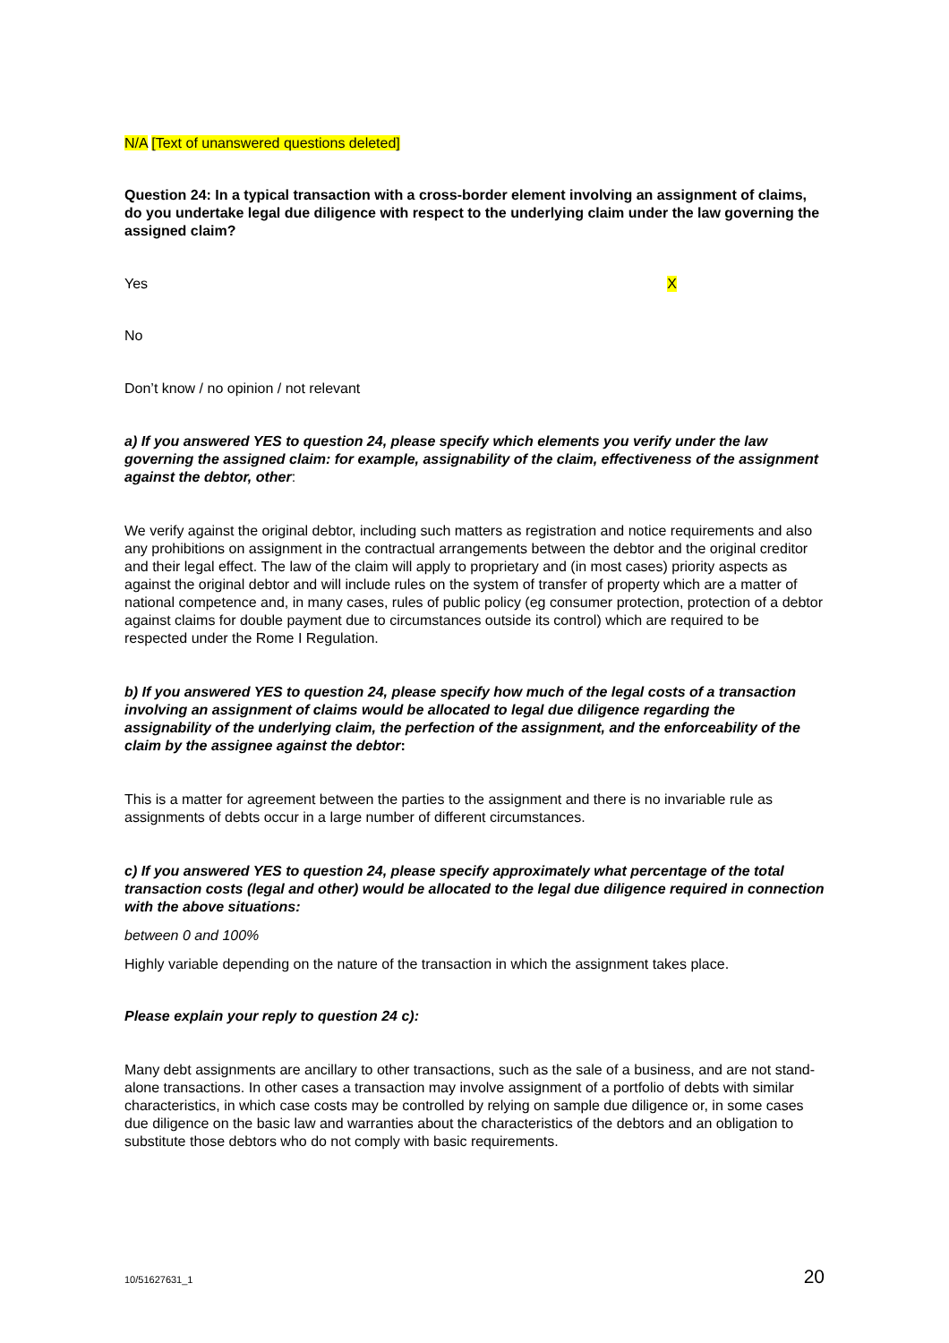N/A [Text of unanswered questions deleted]
Question 24: In a typical transaction with a cross-border element involving an assignment of claims, do you undertake legal due diligence with respect to the underlying claim under the law governing the assigned claim?
Yes X
No
Don’t know / no opinion / not relevant
a) If you answered YES to question 24, please specify which elements you verify under the law governing the assigned claim: for example, assignability of the claim, effectiveness of the assignment against the debtor, other:
We verify against the original debtor, including such matters as registration and notice requirements and also any prohibitions on assignment in the contractual arrangements between the debtor and the original creditor and their legal effect. The law of the claim will apply to proprietary and (in most cases) priority aspects as against the original debtor and will include rules on the system of transfer of property which are a matter of national competence and, in many cases, rules of public policy (eg consumer protection, protection of a debtor against claims for double payment due to circumstances outside its control) which are required to be respected under the Rome I Regulation.
b) If you answered YES to question 24, please specify how much of the legal costs of a transaction involving an assignment of claims would be allocated to legal due diligence regarding the assignability of the underlying claim, the perfection of the assignment, and the enforceability of the claim by the assignee against the debtor:
This is a matter for agreement between the parties to the assignment and there is no invariable rule as assignments of debts occur in a large number of different circumstances.
c) If you answered YES to question 24, please specify approximately what percentage of the total transaction costs (legal and other) would be allocated to the legal due diligence required in connection with the above situations:
between 0 and 100%
Highly variable depending on the nature of the transaction in which the assignment takes place.
Please explain your reply to question 24 c):
Many debt assignments are ancillary to other transactions, such as the sale of a business, and are not stand-alone transactions. In other cases a transaction may involve assignment of a portfolio of debts with similar characteristics, in which case costs may be controlled by relying on sample due diligence or, in some cases due diligence on the basic law and warranties about the characteristics of the debtors and an obligation to substitute those debtors who do not comply with basic requirements.
10/51627631_1 20